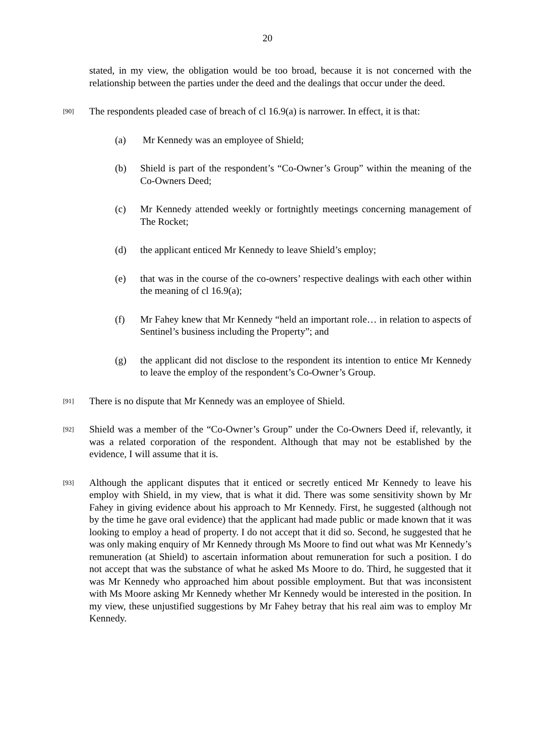20
stated, in my view, the obligation would be too broad, because it is not concerned with the relationship between the parties under the deed and the dealings that occur under the deed.
[90] The respondents pleaded case of breach of cl 16.9(a) is narrower. In effect, it is that:
(a) Mr Kennedy was an employee of Shield;
(b) Shield is part of the respondent’s “Co-Owner’s Group” within the meaning of the Co-Owners Deed;
(c) Mr Kennedy attended weekly or fortnightly meetings concerning management of The Rocket;
(d) the applicant enticed Mr Kennedy to leave Shield’s employ;
(e) that was in the course of the co-owners’ respective dealings with each other within the meaning of cl 16.9(a);
(f) Mr Fahey knew that Mr Kennedy “held an important role… in relation to aspects of Sentinel’s business including the Property”; and
(g) the applicant did not disclose to the respondent its intention to entice Mr Kennedy to leave the employ of the respondent’s Co-Owner’s Group.
[91] There is no dispute that Mr Kennedy was an employee of Shield.
[92] Shield was a member of the “Co-Owner’s Group” under the Co-Owners Deed if, relevantly, it was a related corporation of the respondent. Although that may not be established by the evidence, I will assume that it is.
[93] Although the applicant disputes that it enticed or secretly enticed Mr Kennedy to leave his employ with Shield, in my view, that is what it did. There was some sensitivity shown by Mr Fahey in giving evidence about his approach to Mr Kennedy. First, he suggested (although not by the time he gave oral evidence) that the applicant had made public or made known that it was looking to employ a head of property. I do not accept that it did so. Second, he suggested that he was only making enquiry of Mr Kennedy through Ms Moore to find out what was Mr Kennedy’s remuneration (at Shield) to ascertain information about remuneration for such a position. I do not accept that was the substance of what he asked Ms Moore to do. Third, he suggested that it was Mr Kennedy who approached him about possible employment. But that was inconsistent with Ms Moore asking Mr Kennedy whether Mr Kennedy would be interested in the position. In my view, these unjustified suggestions by Mr Fahey betray that his real aim was to employ Mr Kennedy.